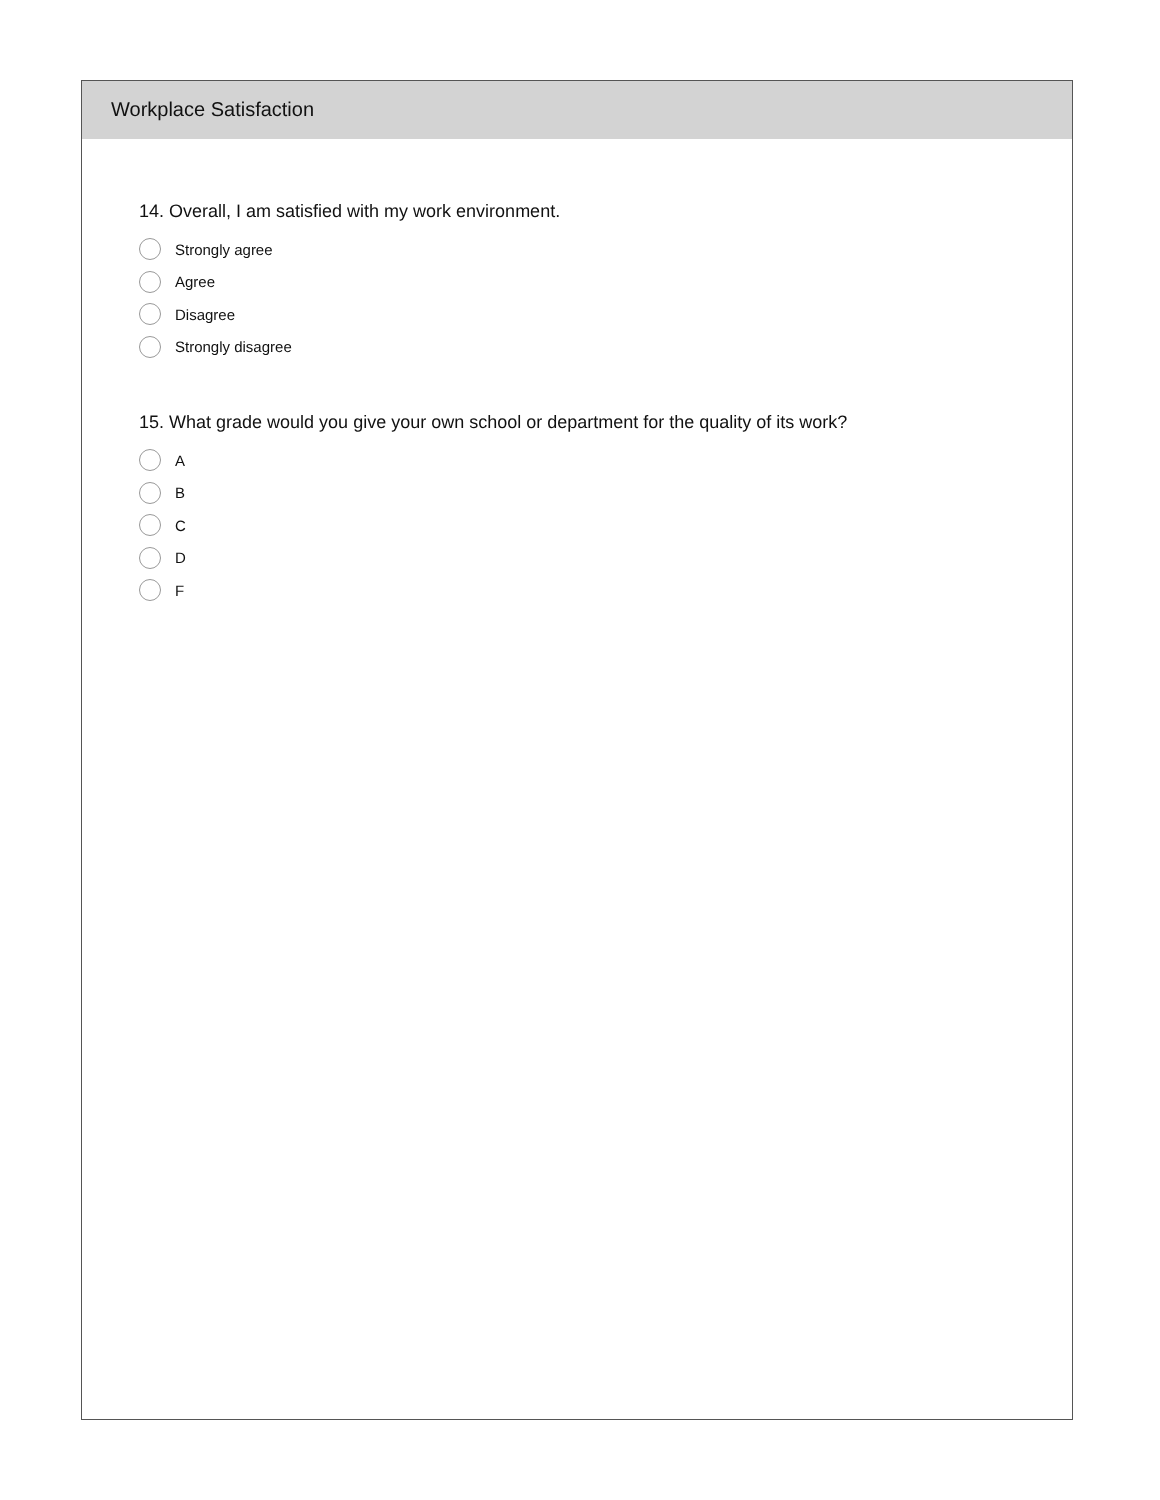Workplace Satisfaction
14. Overall, I am satisfied with my work environment.
Strongly agree
Agree
Disagree
Strongly disagree
15. What grade would you give your own school or department for the quality of its work?
A
B
C
D
F